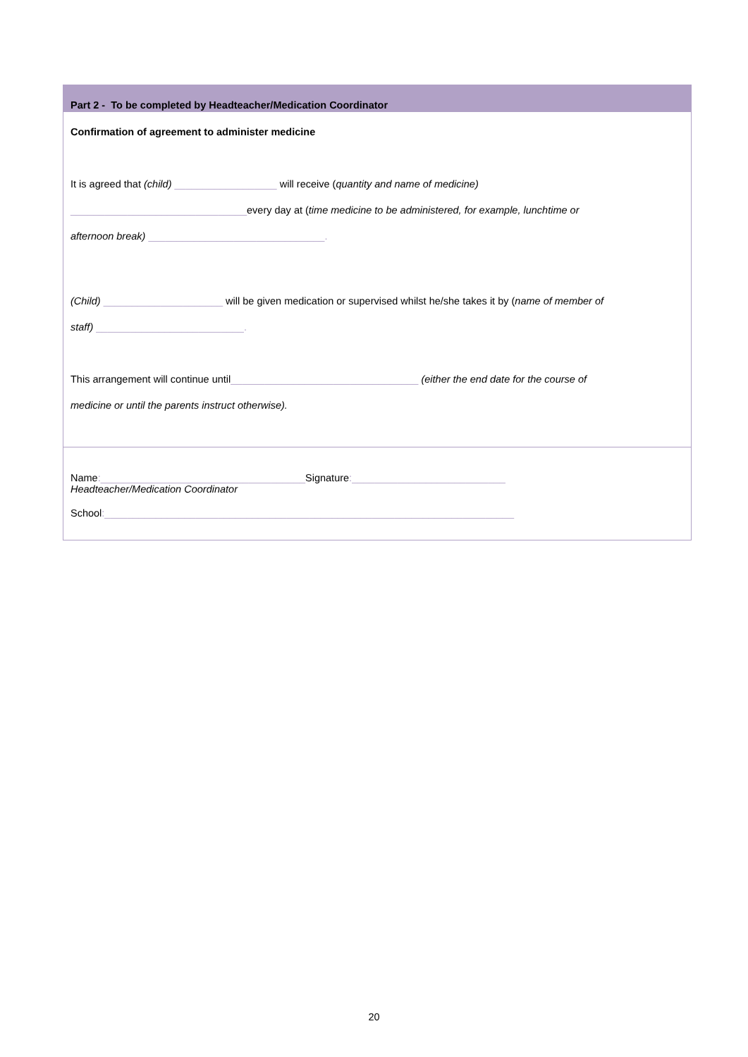Part 2 - To be completed by Headteacher/Medication Coordinator
Confirmation of agreement to administer medicine
It is agreed that (child) __________________ will receive (quantity and name of medicine)
_______________________________every day at (time medicine to be administered, for example, lunchtime or
afternoon break) _______________________________.
(Child) _____________________ will be given medication or supervised whilst he/she takes it by (name of member of
staff) __________________________.
This arrangement will continue until_________________________________ (either the end date for the course of
medicine or until the parents instruct otherwise).
Name:____________________________________Signature:___________________________
Headteacher/Medication Coordinator
School:________________________________________________________________________
20